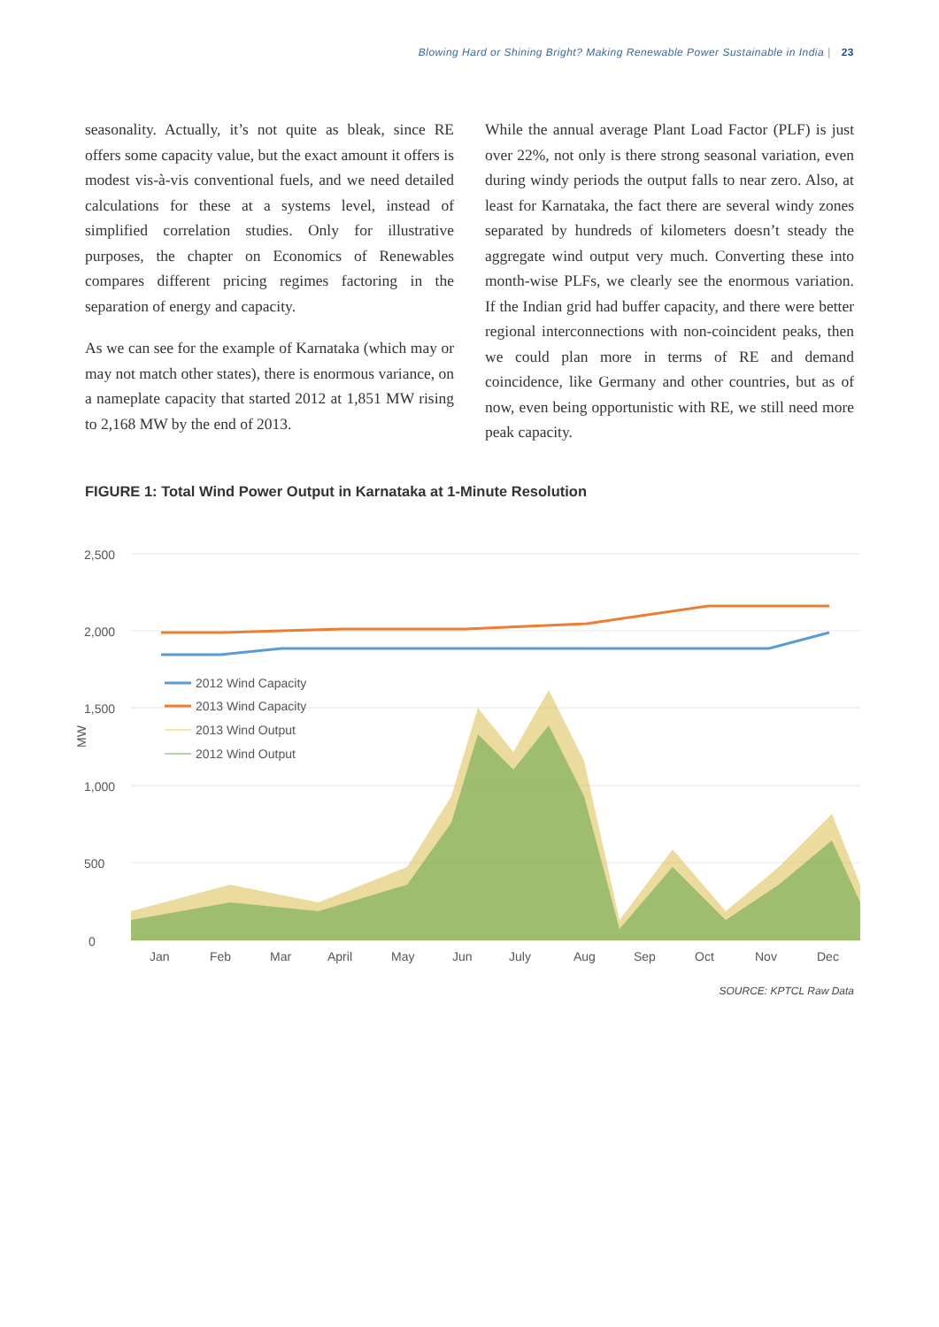Blowing Hard or Shining Bright? Making Renewable Power Sustainable in India | 23
seasonality. Actually, it’s not quite as bleak, since RE offers some capacity value, but the exact amount it offers is modest vis-à-vis conventional fuels, and we need detailed calculations for these at a systems level, instead of simplified correlation studies. Only for illustrative purposes, the chapter on Economics of Renewables compares different pricing regimes factoring in the separation of energy and capacity.
As we can see for the example of Karnataka (which may or may not match other states), there is enormous variance, on a nameplate capacity that started 2012 at 1,851 MW rising to 2,168 MW by the end of 2013.
While the annual average Plant Load Factor (PLF) is just over 22%, not only is there strong seasonal variation, even during windy periods the output falls to near zero. Also, at least for Karnataka, the fact there are several windy zones separated by hundreds of kilometers doesn’t steady the aggregate wind output very much. Converting these into month-wise PLFs, we clearly see the enormous variation. If the Indian grid had buffer capacity, and there were better regional interconnections with non-coincident peaks, then we could plan more in terms of RE and demand coincidence, like Germany and other countries, but as of now, even being opportunistic with RE, we still need more peak capacity.
FIGURE 1: Total Wind Power Output in Karnataka at 1-Minute Resolution
2,500
2,000
1,500
1,000
500
0
MW
2012 Wind Capacity
2013 Wind Capacity
2013 Wind Output
2012 Wind Output
Jan
Feb
Mar
April
May
Jun
July
Aug
Sep
Oct
Nov
Dec
SOURCE: KPTCL Raw Data